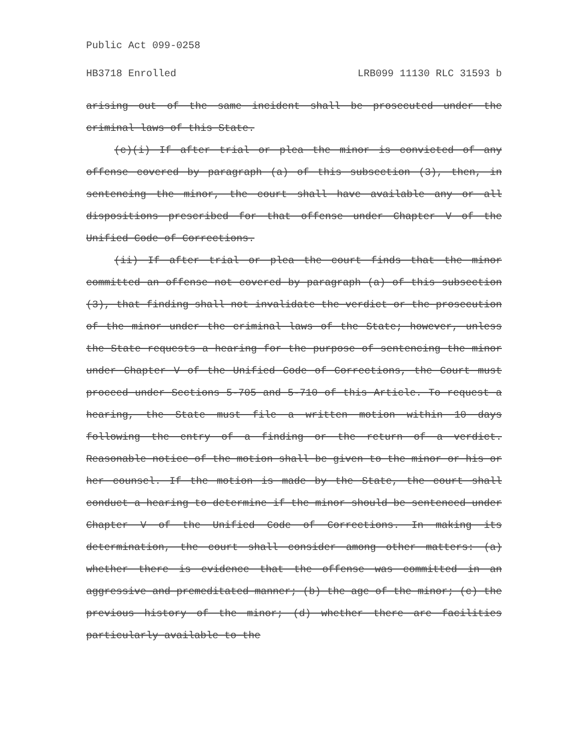Public Act 099-0258
HB3718 Enrolled LRB099 11130 RLC 31593 b
arising out of the same incident shall be prosecuted under the criminal laws of this State.
(c)(i) If after trial or plea the minor is convicted of any offense covered by paragraph (a) of this subsection (3), then, in sentencing the minor, the court shall have available any or all dispositions prescribed for that offense under Chapter V of the Unified Code of Corrections.
(ii) If after trial or plea the court finds that the minor committed an offense not covered by paragraph (a) of this subsection (3), that finding shall not invalidate the verdict or the prosecution of the minor under the criminal laws of the State; however, unless the State requests a hearing for the purpose of sentencing the minor under Chapter V of the Unified Code of Corrections, the Court must proceed under Sections 5-705 and 5-710 of this Article. To request a hearing, the State must file a written motion within 10 days following the entry of a finding or the return of a verdict. Reasonable notice of the motion shall be given to the minor or his or her counsel. If the motion is made by the State, the court shall conduct a hearing to determine if the minor should be sentenced under Chapter V of the Unified Code of Corrections. In making its determination, the court shall consider among other matters: (a) whether there is evidence that the offense was committed in an aggressive and premeditated manner; (b) the age of the minor; (c) the previous history of the minor; (d) whether there are facilities particularly available to the